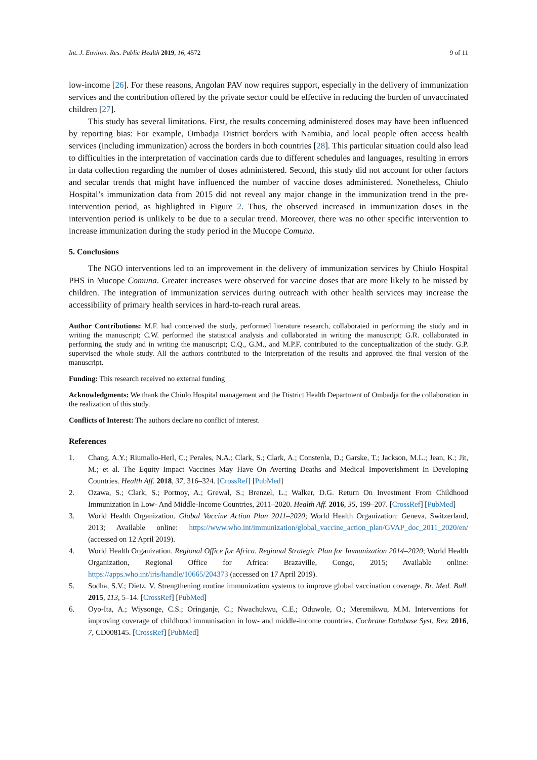Int. J. Environ. Res. Public Health 2019, 16, 4572 9 of 11
low-income [26]. For these reasons, Angolan PAV now requires support, especially in the delivery of immunization services and the contribution offered by the private sector could be effective in reducing the burden of unvaccinated children [27].
This study has several limitations. First, the results concerning administered doses may have been influenced by reporting bias: For example, Ombadja District borders with Namibia, and local people often access health services (including immunization) across the borders in both countries [28]. This particular situation could also lead to difficulties in the interpretation of vaccination cards due to different schedules and languages, resulting in errors in data collection regarding the number of doses administered. Second, this study did not account for other factors and secular trends that might have influenced the number of vaccine doses administered. Nonetheless, Chiulo Hospital’s immunization data from 2015 did not reveal any major change in the immunization trend in the pre-intervention period, as highlighted in Figure 2. Thus, the observed increased in immunization doses in the intervention period is unlikely to be due to a secular trend. Moreover, there was no other specific intervention to increase immunization during the study period in the Mucope Comuna.
5. Conclusions
The NGO interventions led to an improvement in the delivery of immunization services by Chiulo Hospital PHS in Mucope Comuna. Greater increases were observed for vaccine doses that are more likely to be missed by children. The integration of immunization services during outreach with other health services may increase the accessibility of primary health services in hard-to-reach rural areas.
Author Contributions: M.F. had conceived the study, performed literature research, collaborated in performing the study and in writing the manuscript; C.W. performed the statistical analysis and collaborated in writing the manuscript; G.R. collaborated in performing the study and in writing the manuscript; C.Q., G.M., and M.P.F. contributed to the conceptualization of the study. G.P. supervised the whole study. All the authors contributed to the interpretation of the results and approved the final version of the manuscript.
Funding: This research received no external funding
Acknowledgments: We thank the Chiulo Hospital management and the District Health Department of Ombadja for the collaboration in the realization of this study.
Conflicts of Interest: The authors declare no conflict of interest.
References
1. Chang, A.Y.; Riumallo-Herl, C.; Perales, N.A.; Clark, S.; Clark, A.; Constenla, D.; Garske, T.; Jackson, M.L.; Jean, K.; Jit, M.; et al. The Equity Impact Vaccines May Have On Averting Deaths and Medical Impoverishment In Developing Countries. Health Aff. 2018, 37, 316–324. [CrossRef] [PubMed]
2. Ozawa, S.; Clark, S.; Portnoy, A.; Grewal, S.; Brenzel, L.; Walker, D.G. Return On Investment From Childhood Immunization In Low- And Middle-Income Countries, 2011–2020. Health Aff. 2016, 35, 199–207. [CrossRef] [PubMed]
3. World Health Organization. Global Vaccine Action Plan 2011–2020; World Health Organization: Geneva, Switzerland, 2013; Available online: https://www.who.int/immunization/global_vaccine_action_plan/GVAP_doc_2011_2020/en/ (accessed on 12 April 2019).
4. World Health Organization. Regional Office for Africa. Regional Strategic Plan for Immunization 2014–2020; World Health Organization, Regional Office for Africa: Brazaville, Congo, 2015; Available online: https://apps.who.int/iris/handle/10665/204373 (accessed on 17 April 2019).
5. Sodha, S.V.; Dietz, V. Strengthening routine immunization systems to improve global vaccination coverage. Br. Med. Bull. 2015, 113, 5–14. [CrossRef] [PubMed]
6. Oyo-Ita, A.; Wiysonge, C.S.; Oringanje, C.; Nwachukwu, C.E.; Oduwole, O.; Meremikwu, M.M. Interventions for improving coverage of childhood immunisation in low- and middle-income countries. Cochrane Database Syst. Rev. 2016, 7, CD008145. [CrossRef] [PubMed]